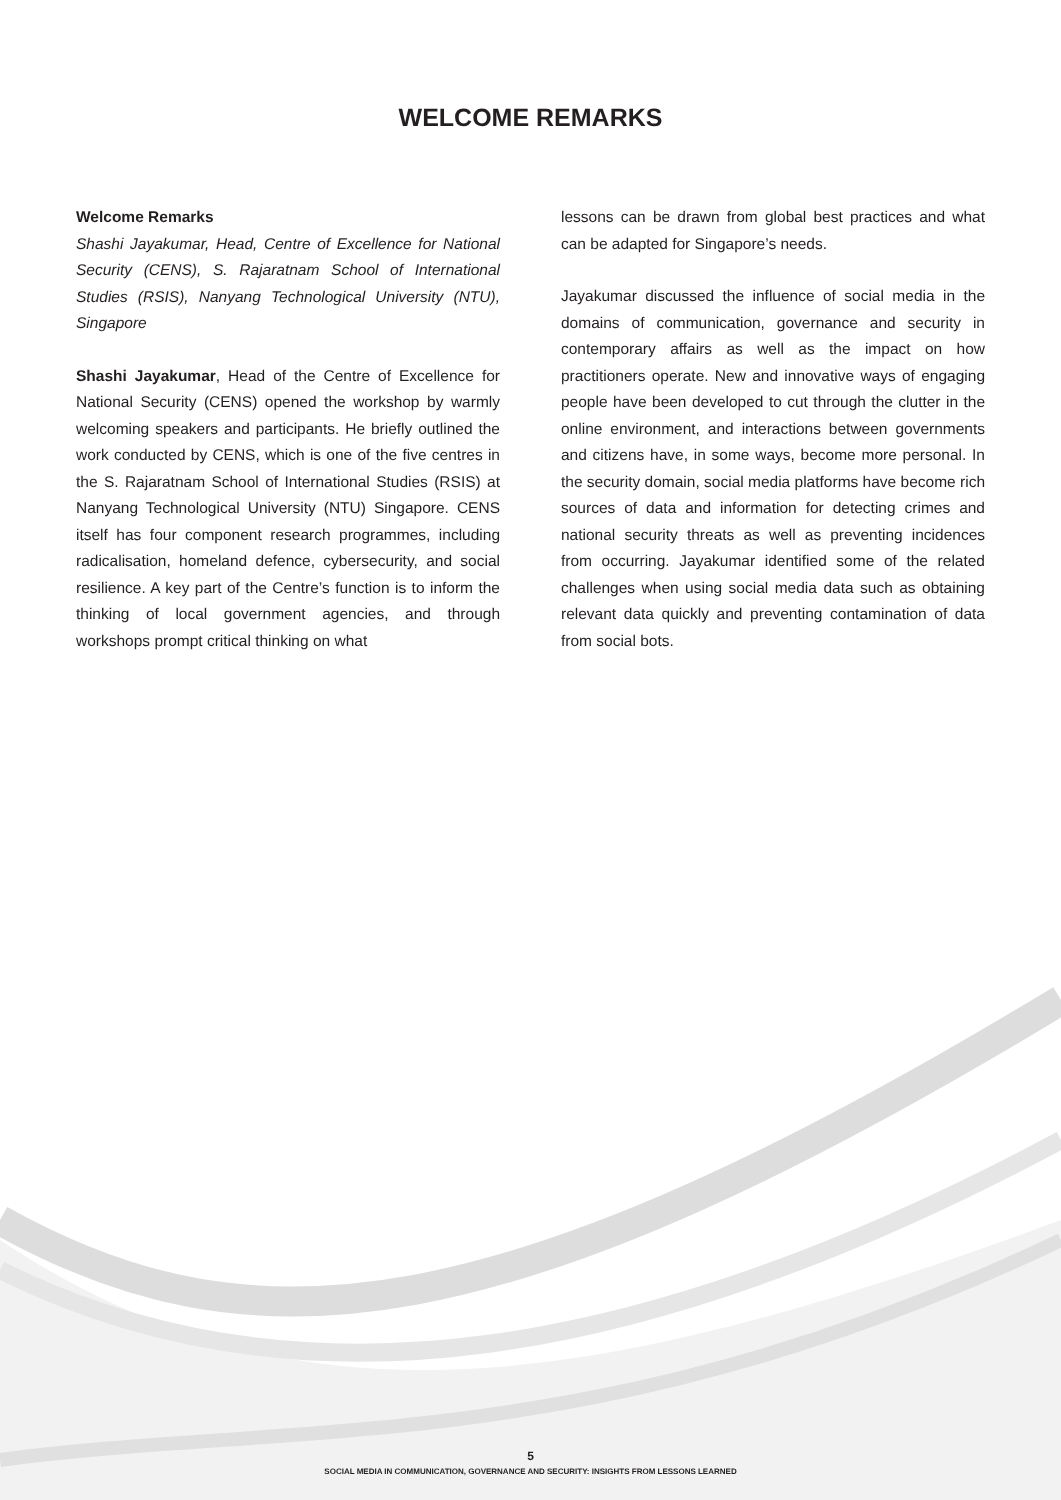WELCOME REMARKS
Welcome Remarks
Shashi Jayakumar, Head, Centre of Excellence for National Security (CENS), S. Rajaratnam School of International Studies (RSIS), Nanyang Technological University (NTU), Singapore
Shashi Jayakumar, Head of the Centre of Excellence for National Security (CENS) opened the workshop by warmly welcoming speakers and participants. He briefly outlined the work conducted by CENS, which is one of the five centres in the S. Rajaratnam School of International Studies (RSIS) at Nanyang Technological University (NTU) Singapore. CENS itself has four component research programmes, including radicalisation, homeland defence, cybersecurity, and social resilience. A key part of the Centre’s function is to inform the thinking of local government agencies, and through workshops prompt critical thinking on what
lessons can be drawn from global best practices and what can be adapted for Singapore’s needs.
Jayakumar discussed the influence of social media in the domains of communication, governance and security in contemporary affairs as well as the impact on how practitioners operate. New and innovative ways of engaging people have been developed to cut through the clutter in the online environment, and interactions between governments and citizens have, in some ways, become more personal. In the security domain, social media platforms have become rich sources of data and information for detecting crimes and national security threats as well as preventing incidences from occurring. Jayakumar identified some of the related challenges when using social media data such as obtaining relevant data quickly and preventing contamination of data from social bots.
5
SOCIAL MEDIA IN COMMUNICATION, GOVERNANCE AND SECURITY: INSIGHTS FROM LESSONS LEARNED